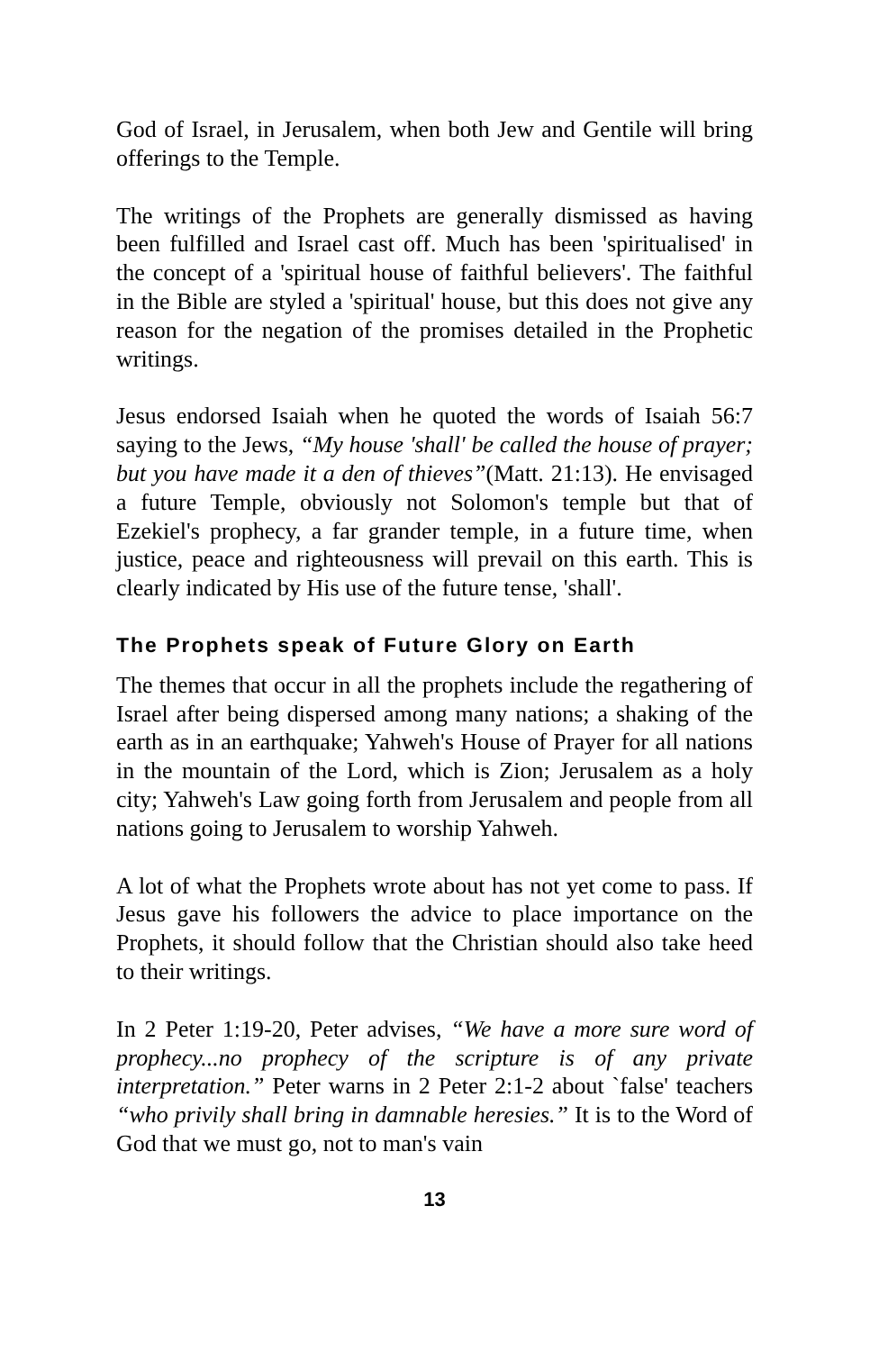God of Israel, in Jerusalem, when both Jew and Gentile will bring offerings to the Temple.
The writings of the Prophets are generally dismissed as having been fulfilled and Israel cast off. Much has been 'spiritualised' in the concept of a 'spiritual house of faithful believers'. The faithful in the Bible are styled a 'spiritual' house, but this does not give any reason for the negation of the promises detailed in the Prophetic writings.
Jesus endorsed Isaiah when he quoted the words of Isaiah 56:7 saying to the Jews, “My house 'shall' be called the house of prayer; but you have made it a den of thieves”(Matt. 21:13). He envisaged a future Temple, obviously not Solomon's temple but that of Ezekiel's prophecy, a far grander temple, in a future time, when justice, peace and righteousness will prevail on this earth. This is clearly indicated by His use of the future tense, 'shall'.
The Prophets speak of Future Glory on Earth
The themes that occur in all the prophets include the regathering of Israel after being dispersed among many nations; a shaking of the earth as in an earthquake; Yahweh's House of Prayer for all nations in the mountain of the Lord, which is Zion; Jerusalem as a holy city; Yahweh's Law going forth from Jerusalem and people from all nations going to Jerusalem to worship Yahweh.
A lot of what the Prophets wrote about has not yet come to pass. If Jesus gave his followers the advice to place importance on the Prophets, it should follow that the Christian should also take heed to their writings.
In 2 Peter 1:19-20, Peter advises, “We have a more sure word of prophecy...no prophecy of the scripture is of any private interpretation.” Peter warns in 2 Peter 2:1-2 about `false' teachers “who privily shall bring in damnable heresies.” It is to the Word of God that we must go, not to man's vain
13